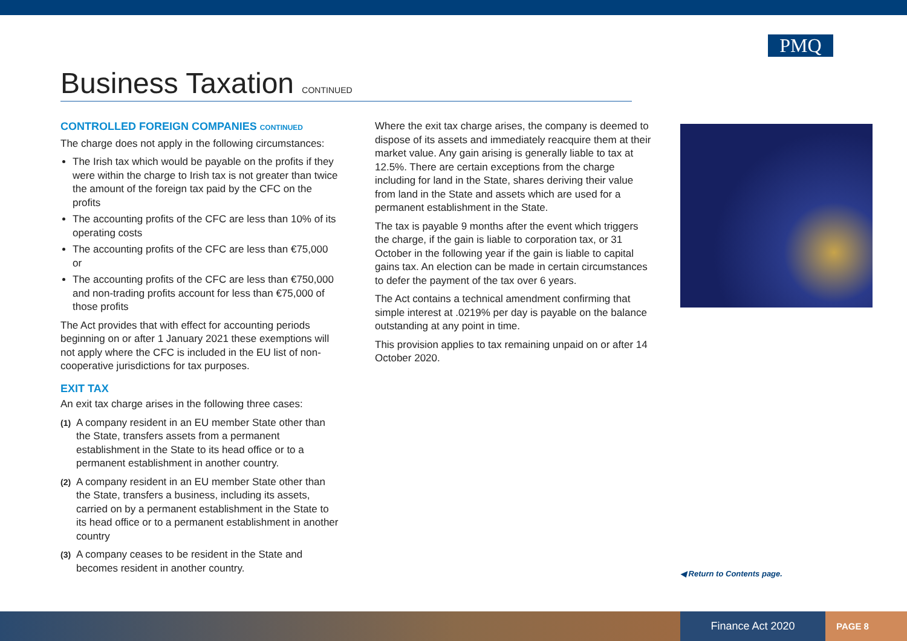PMQ
Business Taxation CONTINUED
CONTROLLED FOREIGN COMPANIES CONTINUED
The charge does not apply in the following circumstances:
The Irish tax which would be payable on the profits if they were within the charge to Irish tax is not greater than twice the amount of the foreign tax paid by the CFC on the profits
The accounting profits of the CFC are less than 10% of its operating costs
The accounting profits of the CFC are less than €75,000 or
The accounting profits of the CFC are less than €750,000 and non-trading profits account for less than €75,000 of those profits
The Act provides that with effect for accounting periods beginning on or after 1 January 2021 these exemptions will not apply where the CFC is included in the EU list of non-cooperative jurisdictions for tax purposes.
EXIT TAX
An exit tax charge arises in the following three cases:
(1) A company resident in an EU member State other than the State, transfers assets from a permanent establishment in the State to its head office or to a permanent establishment in another country.
(2) A company resident in an EU member State other than the State, transfers a business, including its assets, carried on by a permanent establishment in the State to its head office or to a permanent establishment in another country
(3) A company ceases to be resident in the State and becomes resident in another country.
Where the exit tax charge arises, the company is deemed to dispose of its assets and immediately reacquire them at their market value. Any gain arising is generally liable to tax at 12.5%. There are certain exceptions from the charge including for land in the State, shares deriving their value from land in the State and assets which are used for a permanent establishment in the State.
The tax is payable 9 months after the event which triggers the charge, if the gain is liable to corporation tax, or 31 October in the following year if the gain is liable to capital gains tax. An election can be made in certain circumstances to defer the payment of the tax over 6 years.
The Act contains a technical amendment confirming that simple interest at .0219% per day is payable on the balance outstanding at any point in time.
This provision applies to tax remaining unpaid on or after 14 October 2020.
◀ Return to Contents page.
Finance Act 2020 PAGE 8